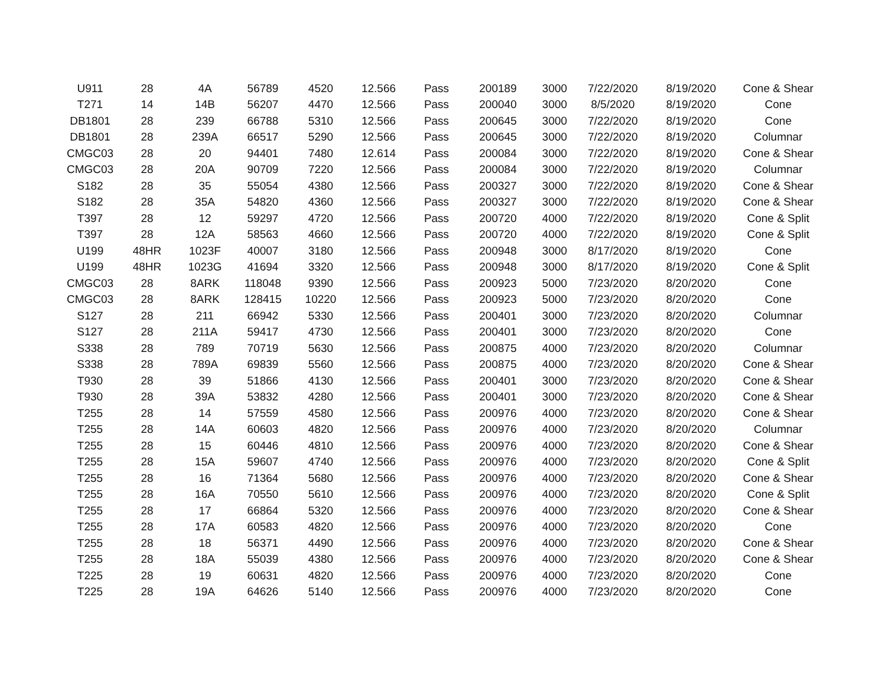| U911 | 28 | 4A | 56789 | 4520 | 12.566 | Pass | 200189 | 3000 | 7/22/2020 | 8/19/2020 | Cone & Shear |
| T271 | 14 | 14B | 56207 | 4470 | 12.566 | Pass | 200040 | 3000 | 8/5/2020 | 8/19/2020 | Cone |
| DB1801 | 28 | 239 | 66788 | 5310 | 12.566 | Pass | 200645 | 3000 | 7/22/2020 | 8/19/2020 | Cone |
| DB1801 | 28 | 239A | 66517 | 5290 | 12.566 | Pass | 200645 | 3000 | 7/22/2020 | 8/19/2020 | Columnar |
| CMGC03 | 28 | 20 | 94401 | 7480 | 12.614 | Pass | 200084 | 3000 | 7/22/2020 | 8/19/2020 | Cone & Shear |
| CMGC03 | 28 | 20A | 90709 | 7220 | 12.566 | Pass | 200084 | 3000 | 7/22/2020 | 8/19/2020 | Columnar |
| S182 | 28 | 35 | 55054 | 4380 | 12.566 | Pass | 200327 | 3000 | 7/22/2020 | 8/19/2020 | Cone & Shear |
| S182 | 28 | 35A | 54820 | 4360 | 12.566 | Pass | 200327 | 3000 | 7/22/2020 | 8/19/2020 | Cone & Shear |
| T397 | 28 | 12 | 59297 | 4720 | 12.566 | Pass | 200720 | 4000 | 7/22/2020 | 8/19/2020 | Cone & Split |
| T397 | 28 | 12A | 58563 | 4660 | 12.566 | Pass | 200720 | 4000 | 7/22/2020 | 8/19/2020 | Cone & Split |
| U199 | 48HR | 1023F | 40007 | 3180 | 12.566 | Pass | 200948 | 3000 | 8/17/2020 | 8/19/2020 | Cone |
| U199 | 48HR | 1023G | 41694 | 3320 | 12.566 | Pass | 200948 | 3000 | 8/17/2020 | 8/19/2020 | Cone & Split |
| CMGC03 | 28 | 8ARK | 118048 | 9390 | 12.566 | Pass | 200923 | 5000 | 7/23/2020 | 8/20/2020 | Cone |
| CMGC03 | 28 | 8ARK | 128415 | 10220 | 12.566 | Pass | 200923 | 5000 | 7/23/2020 | 8/20/2020 | Cone |
| S127 | 28 | 211 | 66942 | 5330 | 12.566 | Pass | 200401 | 3000 | 7/23/2020 | 8/20/2020 | Columnar |
| S127 | 28 | 211A | 59417 | 4730 | 12.566 | Pass | 200401 | 3000 | 7/23/2020 | 8/20/2020 | Cone |
| S338 | 28 | 789 | 70719 | 5630 | 12.566 | Pass | 200875 | 4000 | 7/23/2020 | 8/20/2020 | Columnar |
| S338 | 28 | 789A | 69839 | 5560 | 12.566 | Pass | 200875 | 4000 | 7/23/2020 | 8/20/2020 | Cone & Shear |
| T930 | 28 | 39 | 51866 | 4130 | 12.566 | Pass | 200401 | 3000 | 7/23/2020 | 8/20/2020 | Cone & Shear |
| T930 | 28 | 39A | 53832 | 4280 | 12.566 | Pass | 200401 | 3000 | 7/23/2020 | 8/20/2020 | Cone & Shear |
| T255 | 28 | 14 | 57559 | 4580 | 12.566 | Pass | 200976 | 4000 | 7/23/2020 | 8/20/2020 | Cone & Shear |
| T255 | 28 | 14A | 60603 | 4820 | 12.566 | Pass | 200976 | 4000 | 7/23/2020 | 8/20/2020 | Columnar |
| T255 | 28 | 15 | 60446 | 4810 | 12.566 | Pass | 200976 | 4000 | 7/23/2020 | 8/20/2020 | Cone & Shear |
| T255 | 28 | 15A | 59607 | 4740 | 12.566 | Pass | 200976 | 4000 | 7/23/2020 | 8/20/2020 | Cone & Split |
| T255 | 28 | 16 | 71364 | 5680 | 12.566 | Pass | 200976 | 4000 | 7/23/2020 | 8/20/2020 | Cone & Shear |
| T255 | 28 | 16A | 70550 | 5610 | 12.566 | Pass | 200976 | 4000 | 7/23/2020 | 8/20/2020 | Cone & Split |
| T255 | 28 | 17 | 66864 | 5320 | 12.566 | Pass | 200976 | 4000 | 7/23/2020 | 8/20/2020 | Cone & Shear |
| T255 | 28 | 17A | 60583 | 4820 | 12.566 | Pass | 200976 | 4000 | 7/23/2020 | 8/20/2020 | Cone |
| T255 | 28 | 18 | 56371 | 4490 | 12.566 | Pass | 200976 | 4000 | 7/23/2020 | 8/20/2020 | Cone & Shear |
| T255 | 28 | 18A | 55039 | 4380 | 12.566 | Pass | 200976 | 4000 | 7/23/2020 | 8/20/2020 | Cone & Shear |
| T225 | 28 | 19 | 60631 | 4820 | 12.566 | Pass | 200976 | 4000 | 7/23/2020 | 8/20/2020 | Cone |
| T225 | 28 | 19A | 64626 | 5140 | 12.566 | Pass | 200976 | 4000 | 7/23/2020 | 8/20/2020 | Cone |